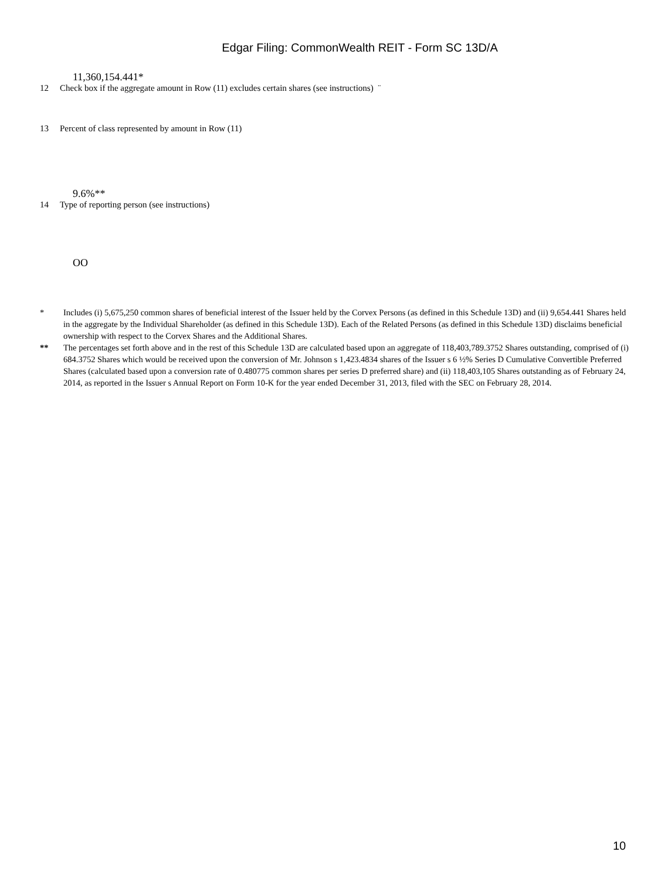Edgar Filing: CommonWealth REIT - Form SC 13D/A
11,360,154.441*
12 Check box if the aggregate amount in Row (11) excludes certain shares (see instructions) ¨
13 Percent of class represented by amount in Row (11)
9.6%**
14 Type of reporting person (see instructions)
OO
* Includes (i) 5,675,250 common shares of beneficial interest of the Issuer held by the Corvex Persons (as defined in this Schedule 13D) and (ii) 9,654.441 Shares held in the aggregate by the Individual Shareholder (as defined in this Schedule 13D). Each of the Related Persons (as defined in this Schedule 13D) disclaims beneficial ownership with respect to the Corvex Shares and the Additional Shares.
** The percentages set forth above and in the rest of this Schedule 13D are calculated based upon an aggregate of 118,403,789.3752 Shares outstanding, comprised of (i) 684.3752 Shares which would be received upon the conversion of Mr. Johnson s 1,423.4834 shares of the Issuer s 6 ½% Series D Cumulative Convertible Preferred Shares (calculated based upon a conversion rate of 0.480775 common shares per series D preferred share) and (ii) 118,403,105 Shares outstanding as of February 24, 2014, as reported in the Issuer s Annual Report on Form 10-K for the year ended December 31, 2013, filed with the SEC on February 28, 2014.
10